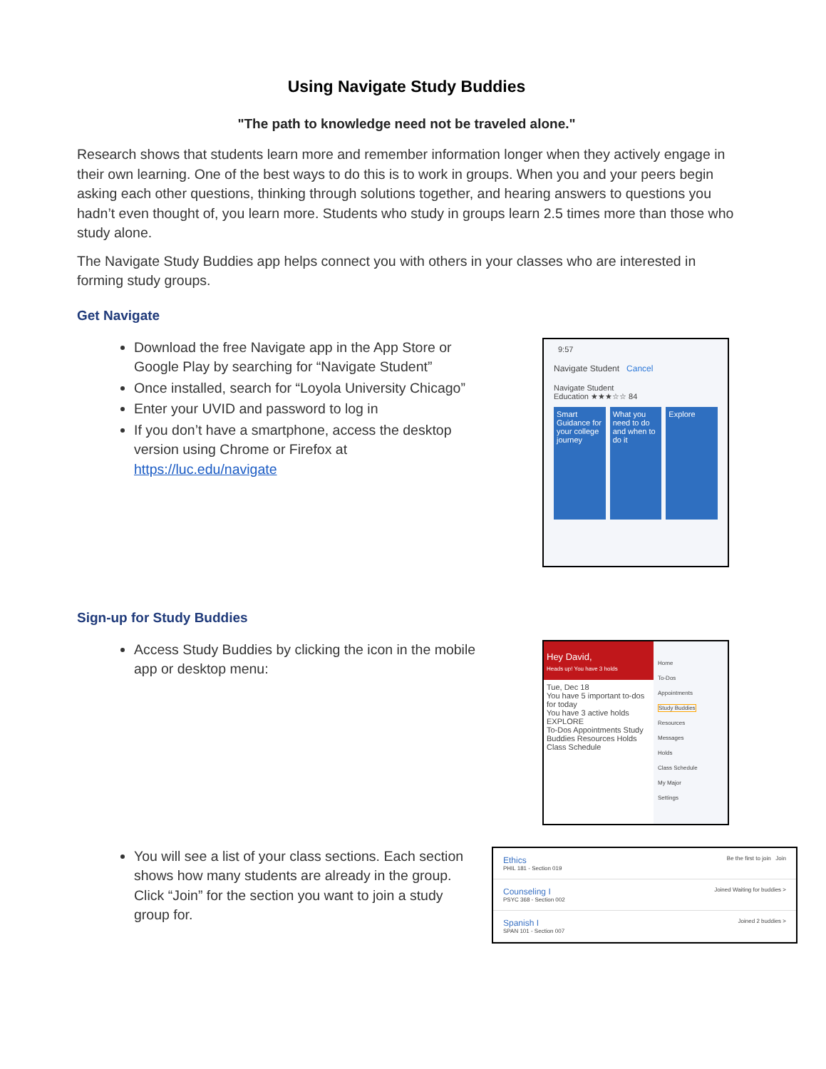Using Navigate Study Buddies
"The path to knowledge need not be traveled alone."
Research shows that students learn more and remember information longer when they actively engage in their own learning. One of the best ways to do this is to work in groups. When you and your peers begin asking each other questions, thinking through solutions together, and hearing answers to questions you hadn’t even thought of, you learn more. Students who study in groups learn 2.5 times more than those who study alone.
The Navigate Study Buddies app helps connect you with others in your classes who are interested in forming study groups.
Get Navigate
Download the free Navigate app in the App Store or Google Play by searching for “Navigate Student”
Once installed, search for “Loyola University Chicago”
Enter your UVID and password to log in
If you don’t have a smartphone, access the desktop version using Chrome or Firefox at https://luc.edu/navigate
9:57
Navigate Student Cancel
Navigate Student
Education ★★★☆☆ 84
Smart Guidance for your college journey
What you need to do and when to do it
Explore
Sign-up for Study Buddies
Access Study Buddies by clicking the icon in the mobile app or desktop menu:
Hey David,
Heads up! You have 3 holds
Tue, Dec 18
You have 5 important to-dos for today
You have 3 active holds
EXPLORE
To-Dos Appointments Study Buddies Resources Holds Class Schedule
Home
To-Dos
Appointments
Study Buddies
Resources
Messages
Holds
Class Schedule
My Major
Settings
You will see a list of your class sections. Each section shows how many students are already in the group. Click “Join” for the section you want to join a study group for.
Ethics
PHIL 181 - Section 019 Be the first to join Join
Counseling I
PSYC 368 - Section 002 Joined Waiting for buddies >
Spanish I
SPAN 101 - Section 007 Joined 2 buddies >